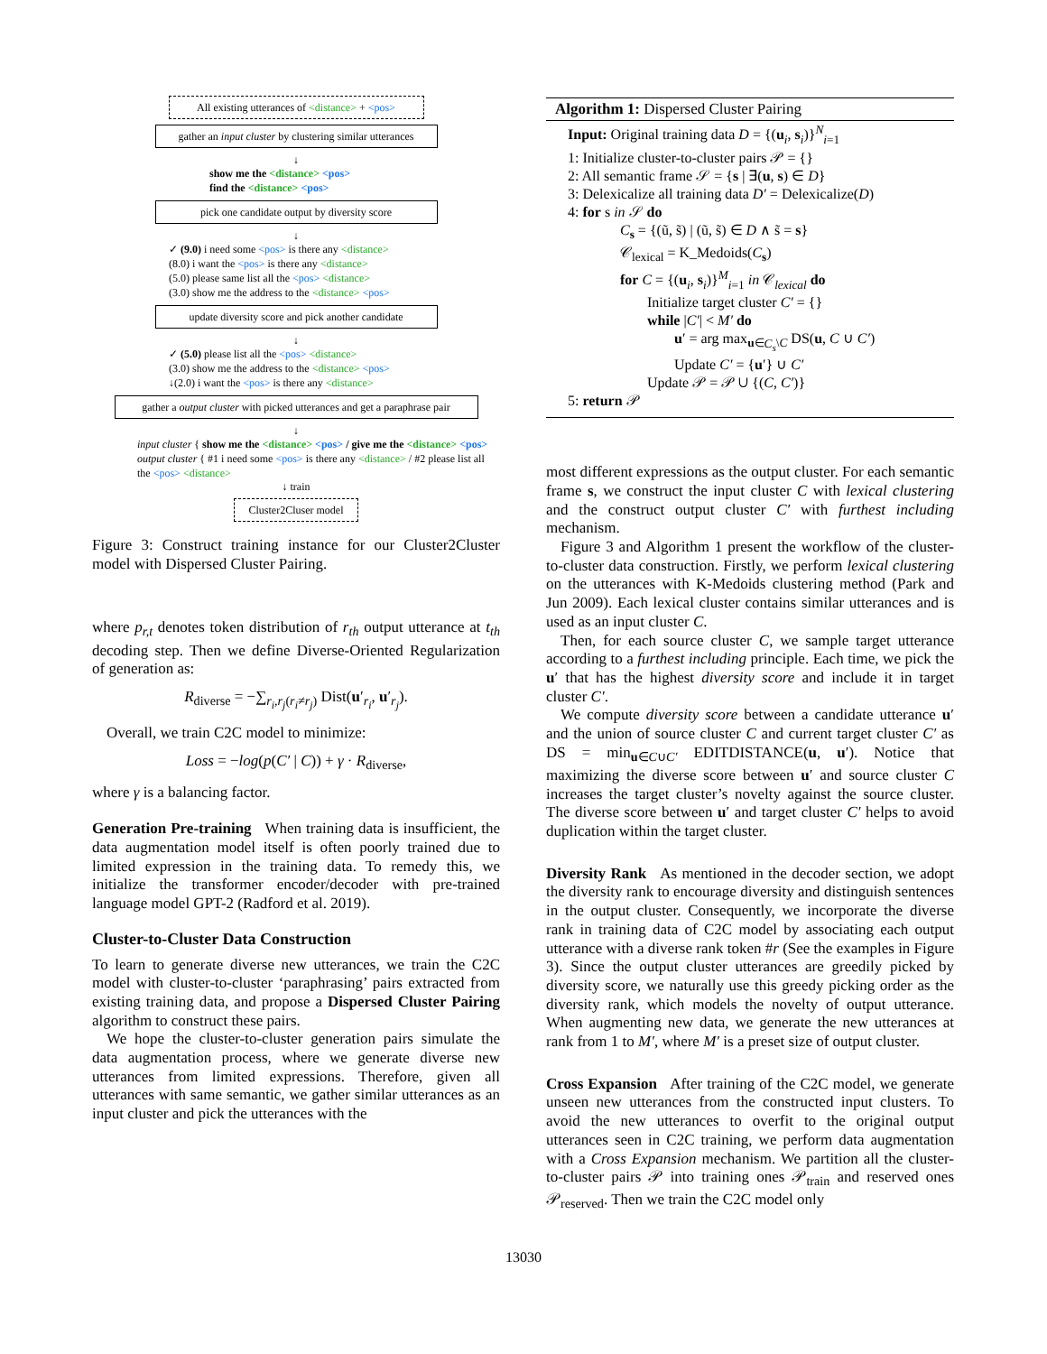All existing utterances of <distance> + <pos>
gather an input cluster by clustering similar utterances
↓
show me the <distance> <pos>
find the <distance> <pos>
pick one candidate output by diversity score
↓
✓ (9.0) i need some <pos> is there any <distance>
(8.0) i want the <pos> is there any <distance>
(5.0) please same list all the <pos> <distance>
(3.0) show me the address to the <distance> <pos>
update diversity score and pick another candidate
↓
✓ (5.0) please list all the <pos> <distance>
(3.0) show me the address to the <distance> <pos>
↓(2.0) i want the <pos> is there any <distance>
gather a output cluster with picked utterances and get a paraphrase pair
↓
input cluster { show me the <distance> <pos> / give me the <distance> <pos>
output cluster { #1 i need some <pos> is there any <distance> / #2 please list all the <pos> <distance>
↓ train
Cluster2Cluser model
Figure 3: Construct training instance for our Cluster2Cluster model with Dispersed Cluster Pairing.
where p<sub>r,t</sub> denotes token distribution of r<sub>th</sub> output utterance at t<sub>th</sub> decoding step. Then we define Diverse-Oriented Regularization of generation as:
R<sub>diverse</sub> = −∑<sub>r<sub>i</sub>,r<sub>j</sub>(r<sub>i</sub>≠r<sub>j</sub>)</sub> Dist(u′<sub>r<sub>i</sub></sub>, u′<sub>r<sub>j</sub></sub>).
Overall, we train C2C model to minimize:
Loss = −log(p(C′ | C)) + γ · R<sub>diverse</sub>,
where γ is a balancing factor.
Generation Pre-training When training data is insufficient, the data augmentation model itself is often poorly trained due to limited expression in the training data. To remedy this, we initialize the transformer encoder/decoder with pre-trained language model GPT-2 (Radford et al. 2019).
Cluster-to-Cluster Data Construction
To learn to generate diverse new utterances, we train the C2C model with cluster-to-cluster ‘paraphrasing’ pairs extracted from existing training data, and propose a Dispersed Cluster Pairing algorithm to construct these pairs.
We hope the cluster-to-cluster generation pairs simulate the data augmentation process, where we generate diverse new utterances from limited expressions. Therefore, given all utterances with same semantic, we gather similar utterances as an input cluster and pick the utterances with the
Algorithm 1: Dispersed Cluster Pairing
Input: Original training data D = {(u<sub>i</sub>, s<sub>i</sub>)}<sup>N</sup><sub>i=1</sub>
1: Initialize cluster-to-cluster pairs 𝒫 = {}
2: All semantic frame 𝒮 = {s | ∃(u, s) ∈ D}
3: Delexicalize all training data D′ = Delexicalize(D)
4: for s in 𝒮 do
C<sub>s</sub> = {(ũ, s̃) | (ũ, s̃) ∈ D ∧ s̃ = s}
𝒞<sub>lexical</sub> = K_Medoids(C<sub>s</sub>)
for C = {(u<sub>i</sub>, s<sub>i</sub>)}<sup>M</sup><sub>i=1</sub> in 𝒞<sub>lexical</sub> do
Initialize target cluster C′ = {}
while |C′| < M′ do
u′ = arg max<sub>u∈C<sub>s</sub>\C</sub> DS(u, C ∪ C′)
Update C′ = {u′} ∪ C′
Update 𝒫 = 𝒫 ∪ {(C, C′)}
5: return 𝒫
most different expressions as the output cluster. For each semantic frame s, we construct the input cluster C with lexical clustering and the construct output cluster C′ with furthest including mechanism.
Figure 3 and Algorithm 1 present the workflow of the cluster-to-cluster data construction. Firstly, we perform lexical clustering on the utterances with K-Medoids clustering method (Park and Jun 2009). Each lexical cluster contains similar utterances and is used as an input cluster C.
Then, for each source cluster C, we sample target utterance according to a furthest including principle. Each time, we pick the u′ that has the highest diversity score and include it in target cluster C′.
We compute diversity score between a candidate utterance u′ and the union of source cluster C and current target cluster C′ as DS = min<sub>u∈C∪C′</sub> EDITDISTANCE(u, u′). Notice that maximizing the diverse score between u′ and source cluster C increases the target cluster’s novelty against the source cluster. The diverse score between u′ and target cluster C′ helps to avoid duplication within the target cluster.
Diversity Rank As mentioned in the decoder section, we adopt the diversity rank to encourage diversity and distinguish sentences in the output cluster. Consequently, we incorporate the diverse rank in training data of C2C model by associating each output utterance with a diverse rank token #r (See the examples in Figure 3). Since the output cluster utterances are greedily picked by diversity score, we naturally use this greedy picking order as the diversity rank, which models the novelty of output utterance. When augmenting new data, we generate the new utterances at rank from 1 to M′, where M′ is a preset size of output cluster.
Cross Expansion After training of the C2C model, we generate unseen new utterances from the constructed input clusters. To avoid the new utterances to overfit to the original output utterances seen in C2C training, we perform data augmentation with a Cross Expansion mechanism. We partition all the cluster-to-cluster pairs 𝒫 into training ones 𝒫<sub>train</sub> and reserved ones 𝒫<sub>reserved</sub>. Then we train the C2C model only
13030